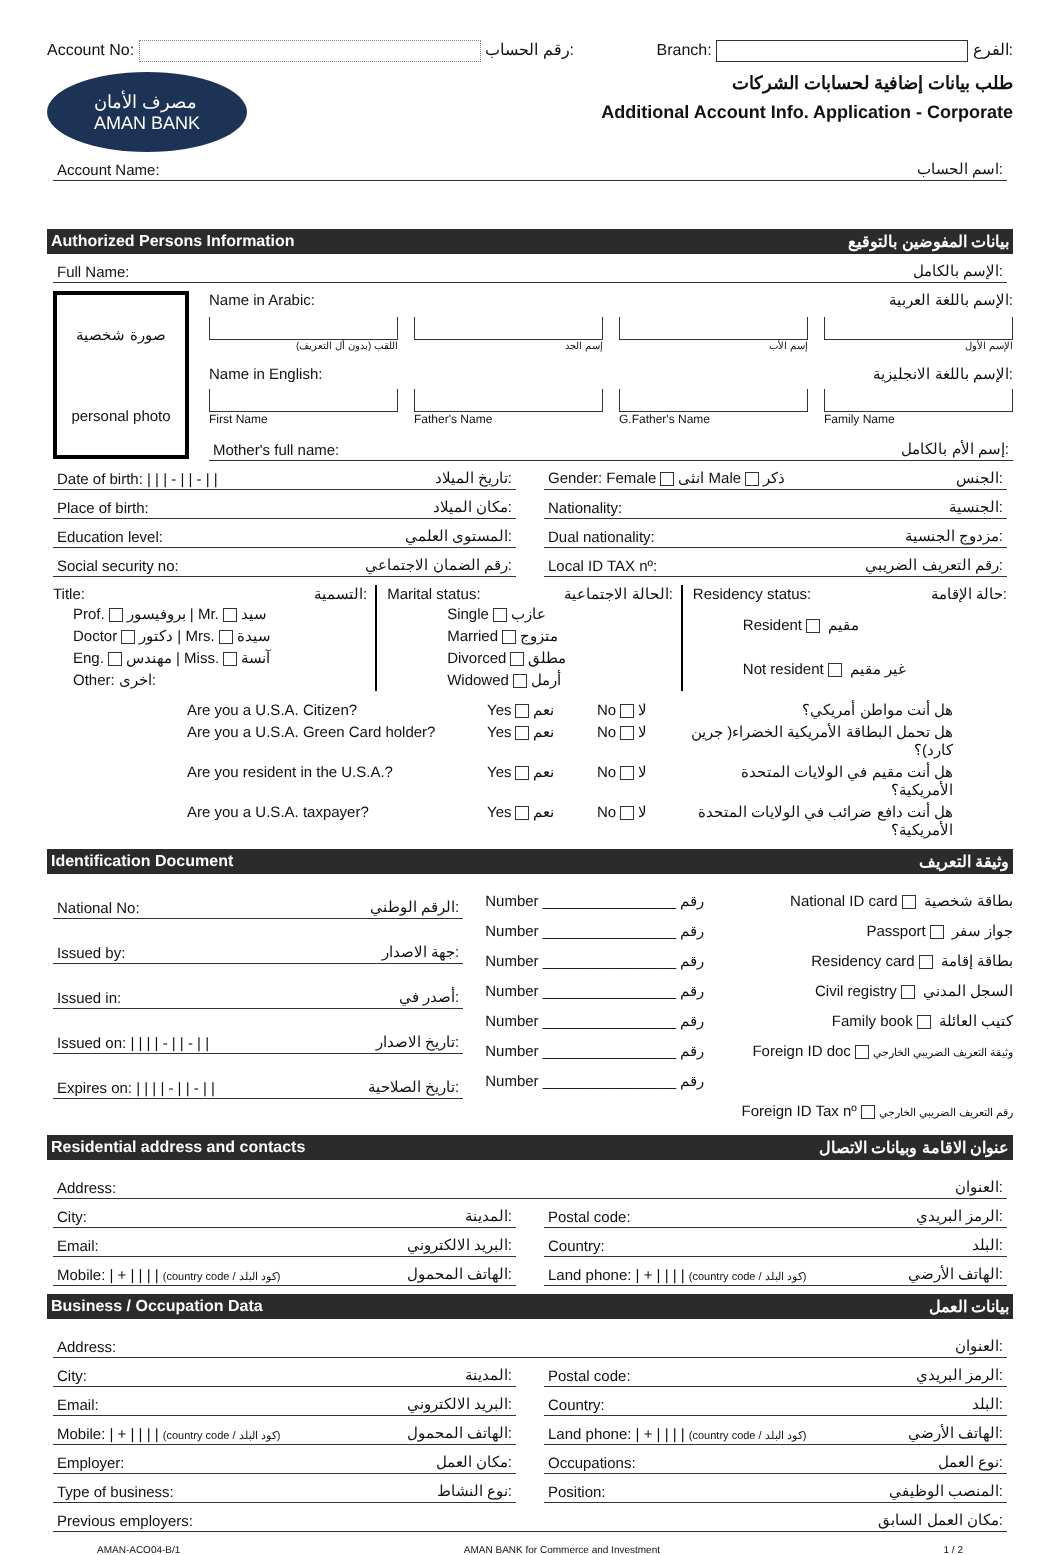Account No: رقم الحساب: Branch: الفرع:
مصرف الأمان
AMAN BANK
طلب بيانات إضافية لحسابات الشركات
Additional Account Info. Application - Corporate
Account Name: اسم الحساب:
Authorized Persons Information بيانات المفوضين بالتوقيع
Full Name: الإسم بالكامل:
صورة شخصية
personal photo
Name in Arabic: الإسم باللغة العربية:
اللقب (بدون أل التعريف) إسم الجد إسم الأب الإسم الأول
Name in English: الإسم باللغة الانجليزية:
First Name Father's Name G.Father's Name Family Name
Mother's full name: إسم الأم بالكامل:
Date of birth: | | | - | | - | | تاريخ الميلاد:
Place of birth: مكان الميلاد:
Education level: المستوى العلمي:
Social security no: رقم الضمان الاجتماعي:
Gender: Female انثى Male ذكر الجنس:
Nationality: الجنسية:
Dual nationality: مزدوج الجنسية:
Local ID TAX nº: رقم التعريف الضريبي:
Title: التسمية:
Prof. بروفيسور | Mr. سيد
Doctor دكتور | Mrs. سيدة
Eng. مهندس | Miss. آنسة
Other: اخرى:
Marital status: الحالة الاجتماعية:
Single عازب
Married متزوج
Divorced مطلق
Widowed أرمل
Residency status: حالة الإقامة:
Resident مقيم
Not resident غير مقيم
Are you a U.S.A. Citizen? Yes نعم No لا هل أنت مواطن أمريكي؟
Are you a U.S.A. Green Card holder? Yes نعم No لا هل تحمل البطاقة الأمريكية الخضراء( جرين كارد)؟
Are you resident in the U.S.A.? Yes نعم No لا هل أنت مقيم في الولايات المتحدة الأمريكية؟
Are you a U.S.A. taxpayer? Yes نعم No لا هل أنت دافع ضرائب في الولايات المتحدة الأمريكية؟
Identification Document وثيقة التعريف
National No: الرقم الوطني:
Issued by: جهة الاصدار:
Issued in: أصدر في:
Issued on: | | | | - | | - | | تاريخ الاصدار:
Expires on: | | | | - | | - | | تاريخ الصلاحية:
Number ________________ رقم National ID card بطاقة شخصية
Number ________________ رقم Passport جواز سفر
Number ________________ رقم Residency card بطاقة إقامة
Number ________________ رقم Civil registry السجل المدني
Number ________________ رقم Family book كتيب العائلة
Number ________________ رقم Foreign ID doc وثيقة التعريف الضريبي الخارجي
Number ________________ رقم Foreign ID Tax nº رقم التعريف الضريبي الخارجي
Residential address and contacts عنوان الاقامة وبيانات الاتصال
Address: العنوان:
City: المدينة:
Email: البريد الالكتروني:
Mobile: | + | | | | (country code / كود البلد) الهاتف المحمول:
Postal code: الرمز البريدي:
Country: البلد:
Land phone: | + | | | | (country code / كود البلد) الهاتف الأرضي:
Business / Occupation Data بيانات العمل
Address: العنوان:
City: المدينة:
Email: البريد الالكتروني:
Mobile: | + | | | | (country code / كود البلد) الهاتف المحمول:
Employer: مكان العمل:
Type of business: نوع النشاط:
Postal code: الرمز البريدي:
Country: البلد:
Land phone: | + | | | | (country code / كود البلد) الهاتف الأرضي:
Occupations: نوع العمل:
Position: المنصب الوظيفي:
Previous employers: مكان العمل السابق:
AMAN-ACO04-B/1 AMAN BANK for Commerce and Investment 1 / 2